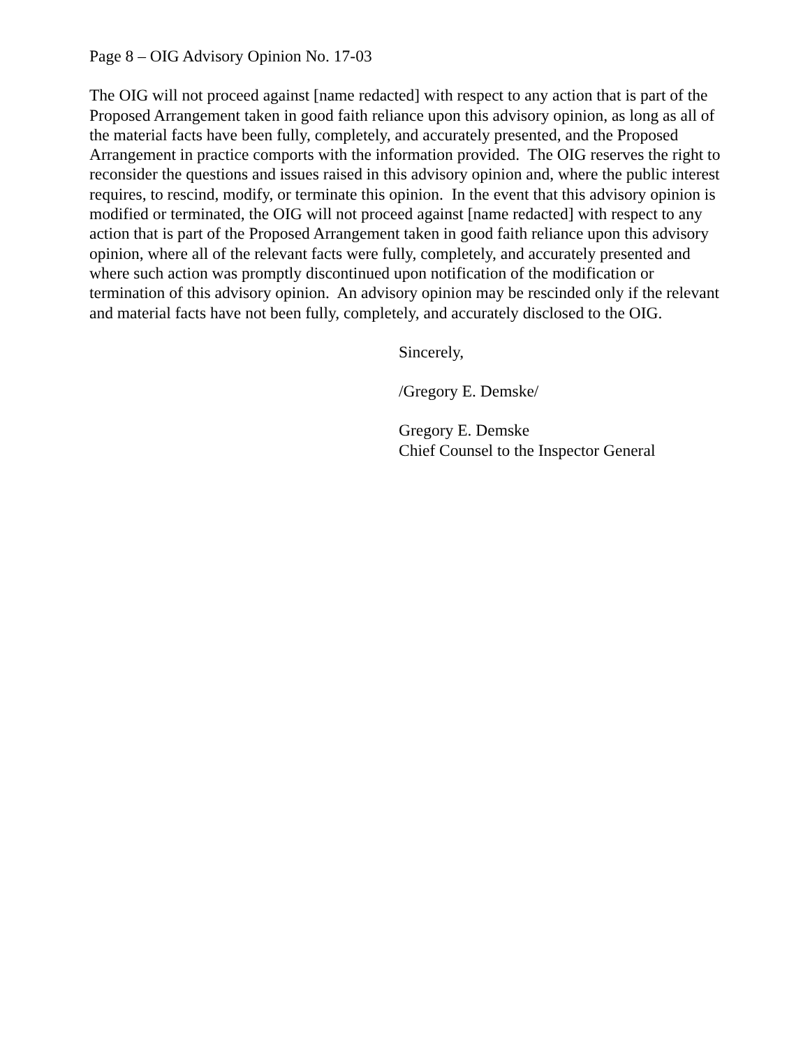Page 8 – OIG Advisory Opinion No. 17-03
The OIG will not proceed against [name redacted] with respect to any action that is part of the Proposed Arrangement taken in good faith reliance upon this advisory opinion, as long as all of the material facts have been fully, completely, and accurately presented, and the Proposed Arrangement in practice comports with the information provided. The OIG reserves the right to reconsider the questions and issues raised in this advisory opinion and, where the public interest requires, to rescind, modify, or terminate this opinion. In the event that this advisory opinion is modified or terminated, the OIG will not proceed against [name redacted] with respect to any action that is part of the Proposed Arrangement taken in good faith reliance upon this advisory opinion, where all of the relevant facts were fully, completely, and accurately presented and where such action was promptly discontinued upon notification of the modification or termination of this advisory opinion. An advisory opinion may be rescinded only if the relevant and material facts have not been fully, completely, and accurately disclosed to the OIG.
Sincerely,
/Gregory E. Demske/
Gregory E. Demske
Chief Counsel to the Inspector General